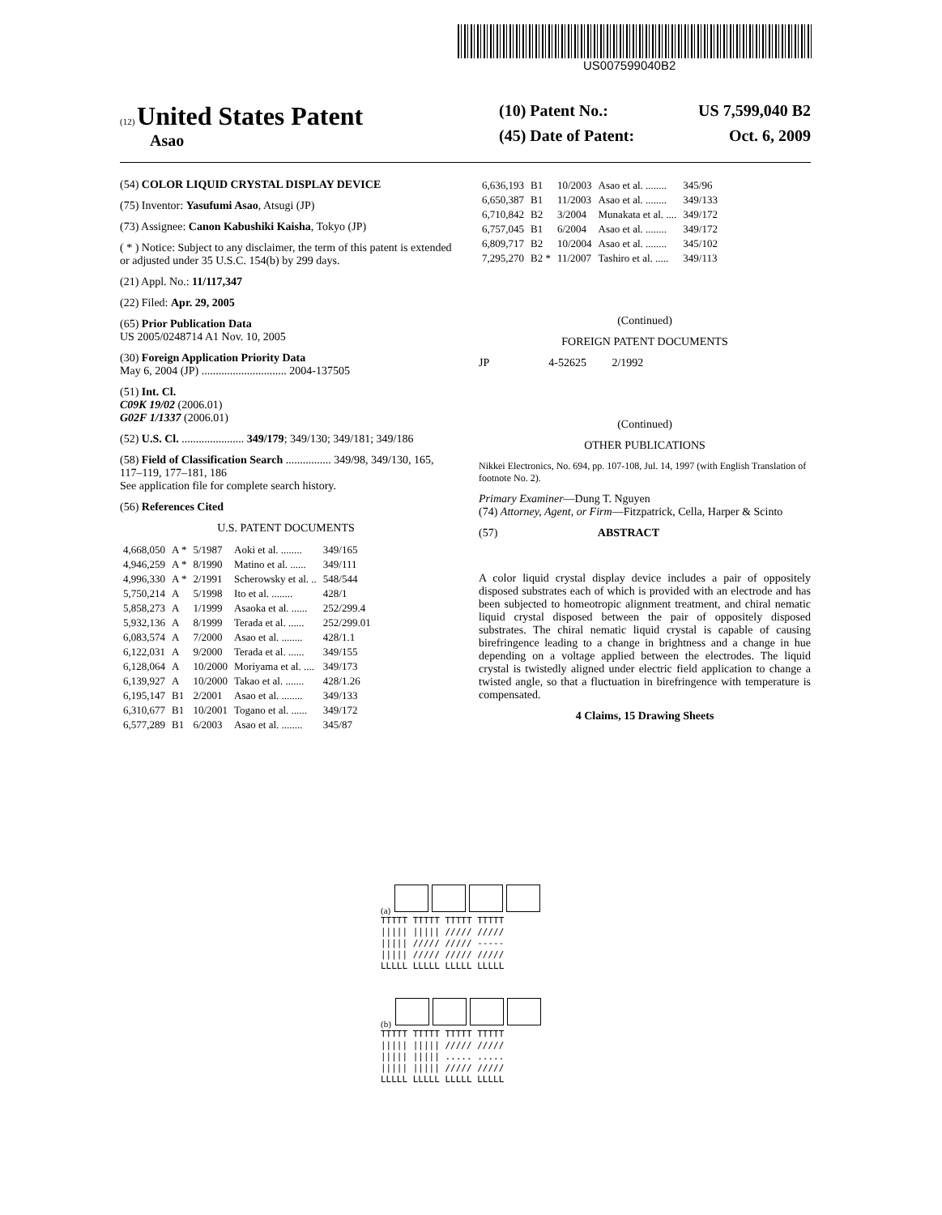US007599040B2
(12) United States Patent
Asao
(10) Patent No.: US 7,599,040 B2
(45) Date of Patent: Oct. 6, 2009
(54) COLOR LIQUID CRYSTAL DISPLAY DEVICE
(75) Inventor: Yasufumi Asao, Atsugi (JP)
(73) Assignee: Canon Kabushiki Kaisha, Tokyo (JP)
( * ) Notice: Subject to any disclaimer, the term of this patent is extended or adjusted under 35 U.S.C. 154(b) by 299 days.
(21) Appl. No.: 11/117,347
(22) Filed: Apr. 29, 2005
(65) Prior Publication Data
US 2005/0248714 A1 Nov. 10, 2005
(30) Foreign Application Priority Data
May 6, 2004 (JP) .............................. 2004-137505
(51) Int. Cl.
C09K 19/02 (2006.01)
G02F 1/1337 (2006.01)
(52) U.S. Cl. ...................... 349/179; 349/130; 349/181; 349/186
(58) Field of Classification Search ................ 349/98, 349/130, 165, 117–119, 177–181, 186
See application file for complete search history.
(56) References Cited
U.S. PATENT DOCUMENTS
| 4,668,050 | A * | 5/1987 | Aoki et al. ........ | 349/165 |
| 4,946,259 | A * | 8/1990 | Matino et al. ...... | 349/111 |
| 4,996,330 | A * | 2/1991 | Scherowsky et al. .. | 548/544 |
| 5,750,214 | A | 5/1998 | Ito et al. ........ | 428/1 |
| 5,858,273 | A | 1/1999 | Asaoka et al. ...... | 252/299.4 |
| 5,932,136 | A | 8/1999 | Terada et al. ...... | 252/299.01 |
| 6,083,574 | A | 7/2000 | Asao et al. ........ | 428/1.1 |
| 6,122,031 | A | 9/2000 | Terada et al. ...... | 349/155 |
| 6,128,064 | A | 10/2000 | Moriyama et al. .... | 349/173 |
| 6,139,927 | A | 10/2000 | Takao et al. ....... | 428/1.26 |
| 6,195,147 | B1 | 2/2001 | Asao et al. ........ | 349/133 |
| 6,310,677 | B1 | 10/2001 | Togano et al. ...... | 349/172 |
| 6,577,289 | B1 | 6/2003 | Asao et al. ........ | 345/87 |
| 6,636,193 | B1 | 10/2003 | Asao et al. ........ | 345/96 |
| 6,650,387 | B1 | 11/2003 | Asao et al. ........ | 349/133 |
| 6,710,842 | B2 | 3/2004 | Munakata et al. .... | 349/172 |
| 6,757,045 | B1 | 6/2004 | Asao et al. ........ | 349/172 |
| 6,809,717 | B2 | 10/2004 | Asao et al. ........ | 345/102 |
| 7,295,270 | B2 * | 11/2007 | Tashiro et al. ..... | 349/113 |
(Continued)
FOREIGN PATENT DOCUMENTS
JP 4-52625 2/1992
(Continued)
OTHER PUBLICATIONS
Nikkei Electronics, No. 694, pp. 107-108, Jul. 14, 1997 (with English Translation of footnote No. 2).
Primary Examiner—Dung T. Nguyen
(74) Attorney, Agent, or Firm—Fitzpatrick, Cella, Harper & Scinto
(57) ABSTRACT
A color liquid crystal display device includes a pair of oppositely disposed substrates each of which is provided with an electrode and has been subjected to homeotropic alignment treatment, and chiral nematic liquid crystal disposed between the pair of oppositely disposed substrates. The chiral nematic liquid crystal is capable of causing birefringence leading to a change in brightness and a change in hue depending on a voltage applied between the electrodes. The liquid crystal is twistedly aligned under electric field application to change a twisted angle, so that a fluctuation in birefringence with temperature is compensated.
4 Claims, 15 Drawing Sheets
(a)
TTTTT TTTTT TTTTT TTTTT
||||| ||||| ///// /////
||||| ///// ///// -----
||||| ///// ///// /////
LLLLL LLLLL LLLLL LLLLL
(b)
TTTTT TTTTT TTTTT TTTTT
||||| ||||| ///// /////
||||| ||||| ..... .....
||||| ||||| ///// /////
LLLLL LLLLL LLLLL LLLLL